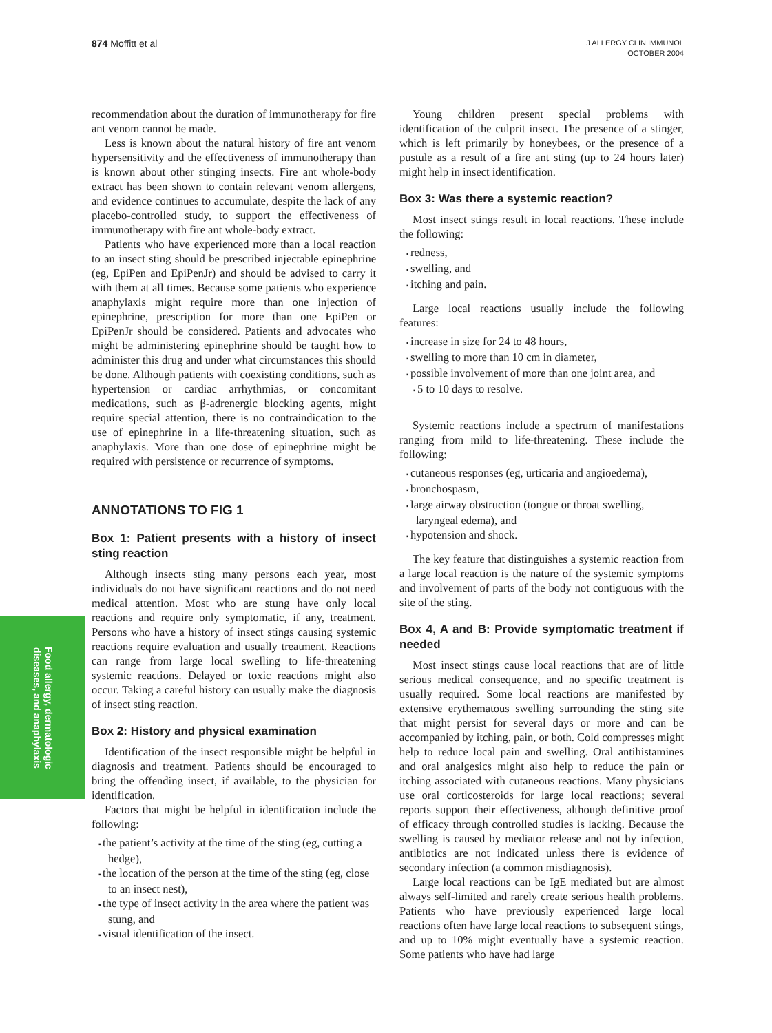874 Moffitt et al
J ALLERGY CLIN IMMUNOL
OCTOBER 2004
Food allergy, dermatologic
diseases, and anaphylaxis
recommendation about the duration of immunotherapy for fire ant venom cannot be made.
Less is known about the natural history of fire ant venom hypersensitivity and the effectiveness of immunotherapy than is known about other stinging insects. Fire ant whole-body extract has been shown to contain relevant venom allergens, and evidence continues to accumulate, despite the lack of any placebo-controlled study, to support the effectiveness of immunotherapy with fire ant whole-body extract.
Patients who have experienced more than a local reaction to an insect sting should be prescribed injectable epinephrine (eg, EpiPen and EpiPenJr) and should be advised to carry it with them at all times. Because some patients who experience anaphylaxis might require more than one injection of epinephrine, prescription for more than one EpiPen or EpiPenJr should be considered. Patients and advocates who might be administering epinephrine should be taught how to administer this drug and under what circumstances this should be done. Although patients with coexisting conditions, such as hypertension or cardiac arrhythmias, or concomitant medications, such as β-adrenergic blocking agents, might require special attention, there is no contraindication to the use of epinephrine in a life-threatening situation, such as anaphylaxis. More than one dose of epinephrine might be required with persistence or recurrence of symptoms.
ANNOTATIONS TO FIG 1
Box 1: Patient presents with a history of insect sting reaction
Although insects sting many persons each year, most individuals do not have significant reactions and do not need medical attention. Most who are stung have only local reactions and require only symptomatic, if any, treatment. Persons who have a history of insect stings causing systemic reactions require evaluation and usually treatment. Reactions can range from large local swelling to life-threatening systemic reactions. Delayed or toxic reactions might also occur. Taking a careful history can usually make the diagnosis of insect sting reaction.
Box 2: History and physical examination
Identification of the insect responsible might be helpful in diagnosis and treatment. Patients should be encouraged to bring the offending insect, if available, to the physician for identification.
Factors that might be helpful in identification include the following:
the patient’s activity at the time of the sting (eg, cutting a hedge),
the location of the person at the time of the sting (eg, close to an insect nest),
the type of insect activity in the area where the patient was stung, and
visual identification of the insect.
Young children present special problems with identification of the culprit insect. The presence of a stinger, which is left primarily by honeybees, or the presence of a pustule as a result of a fire ant sting (up to 24 hours later) might help in insect identification.
Box 3: Was there a systemic reaction?
Most insect stings result in local reactions. These include the following:
redness,
swelling, and
itching and pain.
Large local reactions usually include the following features:
increase in size for 24 to 48 hours,
swelling to more than 10 cm in diameter,
possible involvement of more than one joint area, and
5 to 10 days to resolve.
Systemic reactions include a spectrum of manifestations ranging from mild to life-threatening. These include the following:
cutaneous responses (eg, urticaria and angioedema),
bronchospasm,
large airway obstruction (tongue or throat swelling, laryngeal edema), and
hypotension and shock.
The key feature that distinguishes a systemic reaction from a large local reaction is the nature of the systemic symptoms and involvement of parts of the body not contiguous with the site of the sting.
Box 4, A and B: Provide symptomatic treatment if needed
Most insect stings cause local reactions that are of little serious medical consequence, and no specific treatment is usually required. Some local reactions are manifested by extensive erythematous swelling surrounding the sting site that might persist for several days or more and can be accompanied by itching, pain, or both. Cold compresses might help to reduce local pain and swelling. Oral antihistamines and oral analgesics might also help to reduce the pain or itching associated with cutaneous reactions. Many physicians use oral corticosteroids for large local reactions; several reports support their effectiveness, although definitive proof of efficacy through controlled studies is lacking. Because the swelling is caused by mediator release and not by infection, antibiotics are not indicated unless there is evidence of secondary infection (a common misdiagnosis).
Large local reactions can be IgE mediated but are almost always self-limited and rarely create serious health problems. Patients who have previously experienced large local reactions often have large local reactions to subsequent stings, and up to 10% might eventually have a systemic reaction. Some patients who have had large